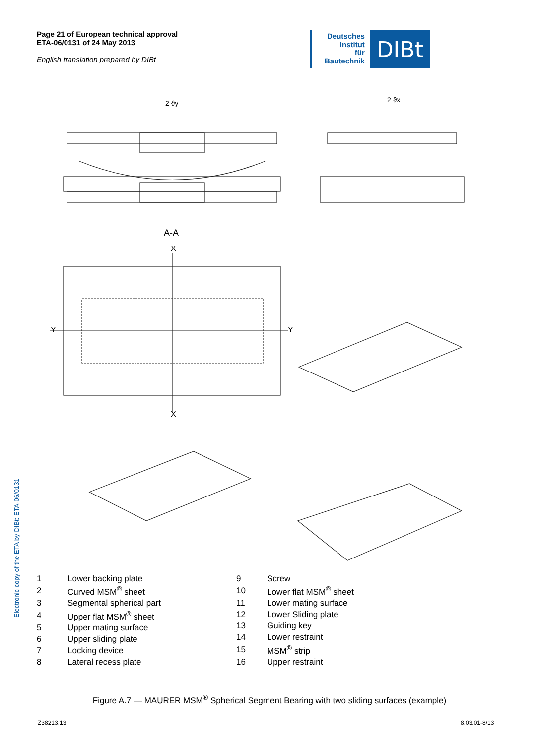Page 21 of European technical approval
ETA-06/0131 of 24 May 2013
English translation prepared by DIBt
Deutsches
Institut
für
Bautechnik
DIBt
Electronic copy of the ETA by DIBt: ETA-06/0131
2 ϑy
A-A
2 ϑx
X
X
Y
Y
| 1 | Lower backing plate |
| 2 | Curved MSM<sup>®</sup> sheet |
| 3 | Segmental spherical part |
| 4 | Upper flat MSM<sup>®</sup> sheet |
| 5 | Upper mating surface |
| 6 | Upper sliding plate |
| 7 | Locking device |
| 8 | Lateral recess plate |
| 9 | Screw |
| 10 | Lower flat MSM<sup>®</sup> sheet |
| 11 | Lower mating surface |
| 12 | Lower Sliding plate |
| 13 | Guiding key |
| 14 | Lower restraint |
| 15 | MSM<sup>®</sup> strip |
| 16 | Upper restraint |
Figure A.7 — MAURER MSM<sup>®</sup> Spherical Segment Bearing with two sliding surfaces (example)
Z38213.13 8.03.01-8/13